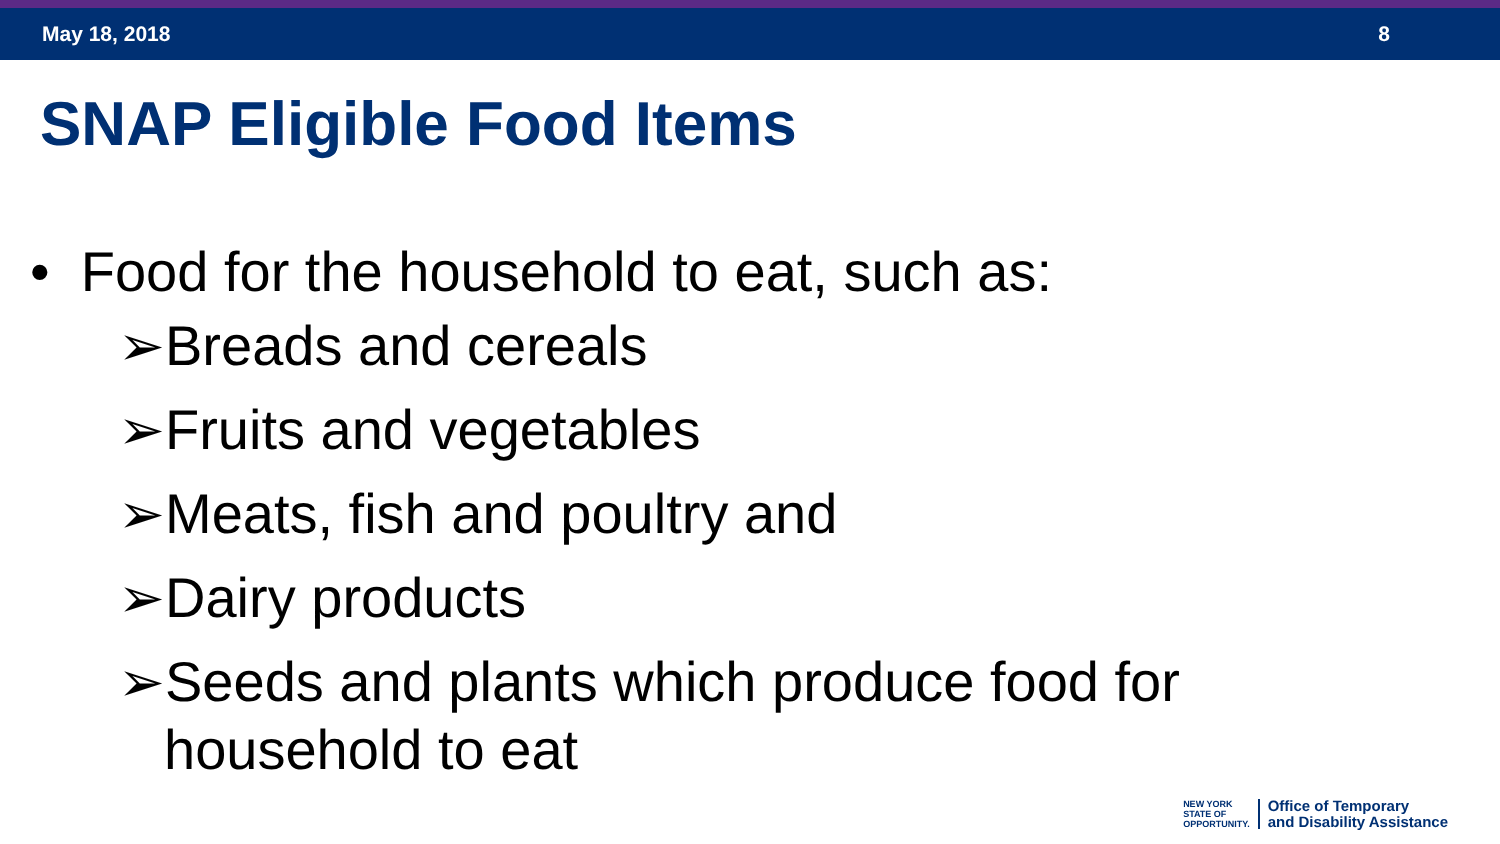May 18, 2018 8
SNAP Eligible Food Items
• Food for the household to eat, such as:
➢Breads and cereals
➢Fruits and vegetables
➢Meats, fish and poultry and
➢Dairy products
➢Seeds and plants which produce food for household to eat
NEW YORK
STATE OF
OPPORTUNITY.
Office of Temporary
and Disability Assistance